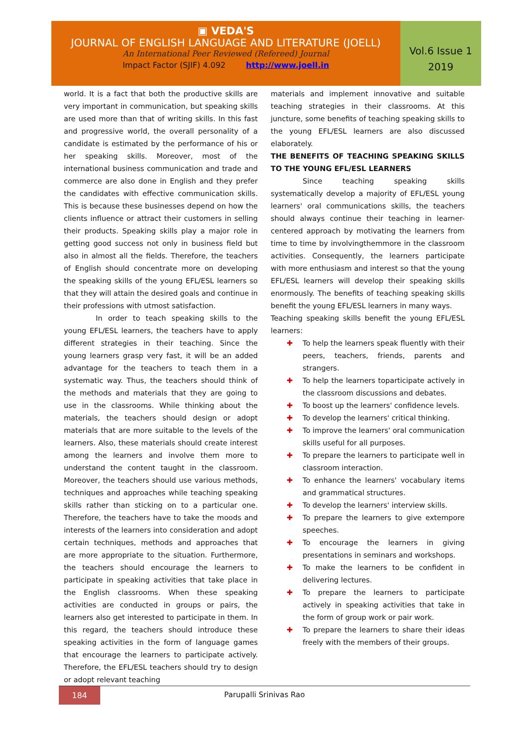▣ VEDA'S
JOURNAL OF ENGLISH LANGUAGE AND LITERATURE (JOELL)
An International Peer Reviewed (Refereed) Journal
Impact Factor (SJIF) 4.092 http://www.joell.in
Vol.6 Issue 1
2019
world. It is a fact that both the productive skills are very important in communication, but speaking skills are used more than that of writing skills. In this fast and progressive world, the overall personality of a candidate is estimated by the performance of his or her speaking skills. Moreover, most of the international business communication and trade and commerce are also done in English and they prefer the candidates with effective communication skills. This is because these businesses depend on how the clients influence or attract their customers in selling their products. Speaking skills play a major role in getting good success not only in business field but also in almost all the fields. Therefore, the teachers of English should concentrate more on developing the speaking skills of the young EFL/ESL learners so that they will attain the desired goals and continue in their professions with utmost satisfaction.
In order to teach speaking skills to the young EFL/ESL learners, the teachers have to apply different strategies in their teaching. Since the young learners grasp very fast, it will be an added advantage for the teachers to teach them in a systematic way. Thus, the teachers should think of the methods and materials that they are going to use in the classrooms. While thinking about the materials, the teachers should design or adopt materials that are more suitable to the levels of the learners. Also, these materials should create interest among the learners and involve them more to understand the content taught in the classroom. Moreover, the teachers should use various methods, techniques and approaches while teaching speaking skills rather than sticking on to a particular one. Therefore, the teachers have to take the moods and interests of the learners into consideration and adopt certain techniques, methods and approaches that are more appropriate to the situation. Furthermore, the teachers should encourage the learners to participate in speaking activities that take place in the English classrooms. When these speaking activities are conducted in groups or pairs, the learners also get interested to participate in them. In this regard, the teachers should introduce these speaking activities in the form of language games that encourage the learners to participate actively. Therefore, the EFL/ESL teachers should try to design or adopt relevant teaching
materials and implement innovative and suitable teaching strategies in their classrooms. At this juncture, some benefits of teaching speaking skills to the young EFL/ESL learners are also discussed elaborately.
THE BENEFITS OF TEACHING SPEAKING SKILLS TO THE YOUNG EFL/ESL LEARNERS
Since teaching speaking skills systematically develop a majority of EFL/ESL young learners' oral communications skills, the teachers should always continue their teaching in learner-centered approach by motivating the learners from time to time by involvingthemmore in the classroom activities. Consequently, the learners participate with more enthusiasm and interest so that the young EFL/ESL learners will develop their speaking skills enormously. The benefits of teaching speaking skills benefit the young EFL/ESL learners in many ways.
Teaching speaking skills benefit the young EFL/ESL learners:
✚ To help the learners speak fluently with their peers, teachers, friends, parents and strangers.
✚ To help the learners toparticipate actively in the classroom discussions and debates.
✚ To boost up the learners' confidence levels.
✚ To develop the learners' critical thinking.
✚ To improve the learners' oral communication skills useful for all purposes.
✚ To prepare the learners to participate well in classroom interaction.
✚ To enhance the learners' vocabulary items and grammatical structures.
✚ To develop the learners' interview skills.
✚ To prepare the learners to give extempore speeches.
✚ To encourage the learners in giving presentations in seminars and workshops.
✚ To make the learners to be confident in delivering lectures.
✚ To prepare the learners to participate actively in speaking activities that take in the form of group work or pair work.
✚ To prepare the learners to share their ideas freely with the members of their groups.
184
Parupalli Srinivas Rao